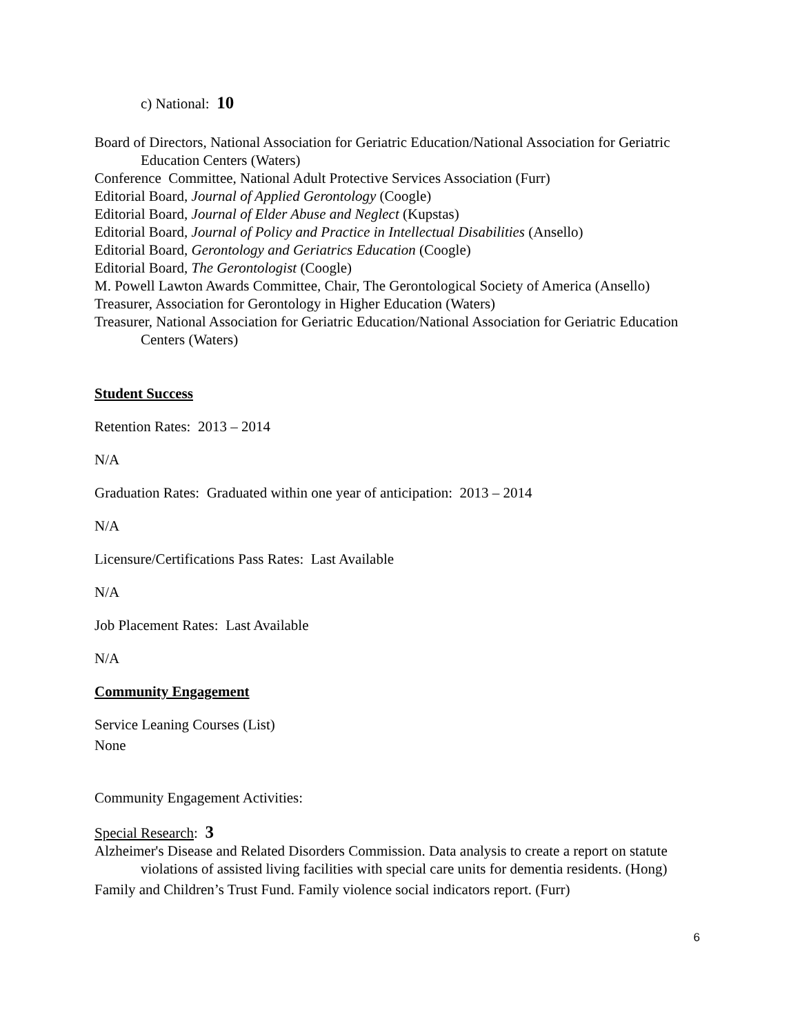c) National: 10
Board of Directors, National Association for Geriatric Education/National Association for Geriatric Education Centers (Waters)
Conference Committee, National Adult Protective Services Association (Furr)
Editorial Board, Journal of Applied Gerontology (Coogle)
Editorial Board, Journal of Elder Abuse and Neglect (Kupstas)
Editorial Board, Journal of Policy and Practice in Intellectual Disabilities (Ansello)
Editorial Board, Gerontology and Geriatrics Education (Coogle)
Editorial Board, The Gerontologist (Coogle)
M. Powell Lawton Awards Committee, Chair, The Gerontological Society of America (Ansello)
Treasurer, Association for Gerontology in Higher Education (Waters)
Treasurer, National Association for Geriatric Education/National Association for Geriatric Education Centers (Waters)
Student Success
Retention Rates: 2013 – 2014
N/A
Graduation Rates: Graduated within one year of anticipation: 2013 – 2014
N/A
Licensure/Certifications Pass Rates: Last Available
N/A
Job Placement Rates: Last Available
N/A
Community Engagement
Service Leaning Courses (List)
None
Community Engagement Activities:
Special Research: 3
Alzheimer's Disease and Related Disorders Commission. Data analysis to create a report on statute violations of assisted living facilities with special care units for dementia residents. (Hong)
Family and Children’s Trust Fund. Family violence social indicators report. (Furr)
6